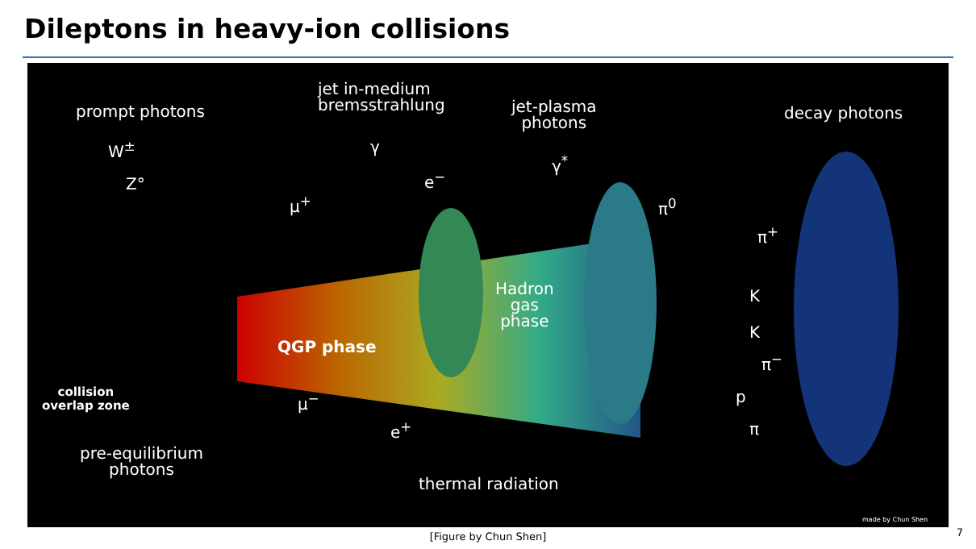Dileptons in heavy-ion collisions
prompt photons
W<sup>±</sup>
Z°
jet in-medium
bremsstrahlung
γ
jet-plasma
photons
e<sup>−</sup>
γ<sup>*</sup>
decay photons
μ<sup>+</sup> π<sup>0</sup>
π<sup>+</sup>
Hadron
gas
phase
K
K
QGP phase
π<sup>−</sup>
collision
overlap zone
μ<sup>−</sup> p
e<sup>+</sup> π
pre-equilibrium
photons
thermal radiation
made by Chun Shen
[Figure by Chun Shen] 7